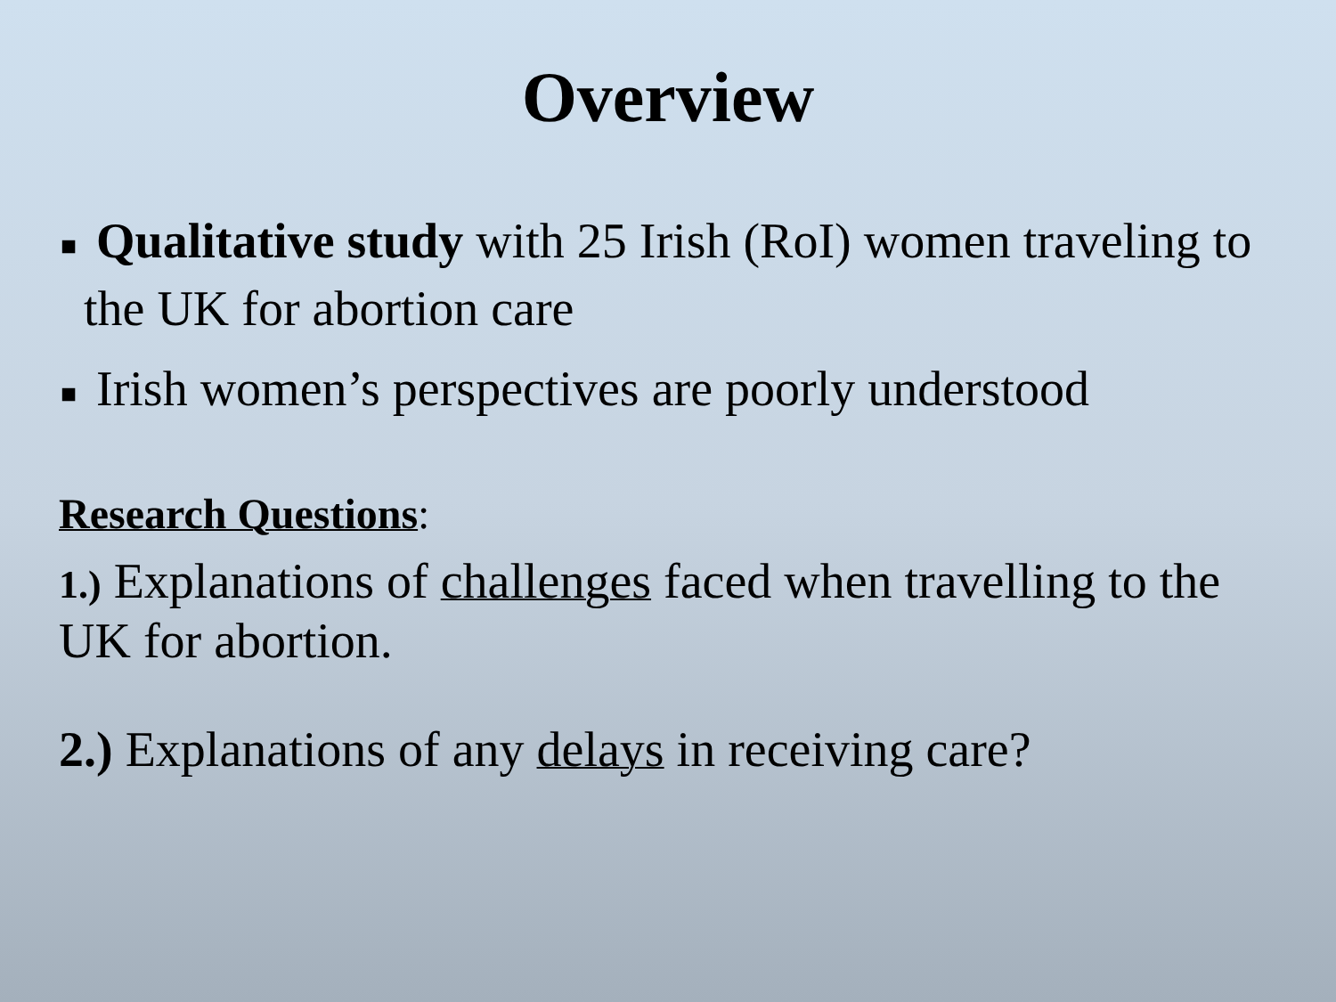Overview
■ Qualitative study with 25 Irish (RoI) women traveling to the UK for abortion care
■ Irish women’s perspectives are poorly understood
Research Questions:
1.) Explanations of challenges faced when travelling to the UK for abortion.
2.) Explanations of any delays in receiving care?